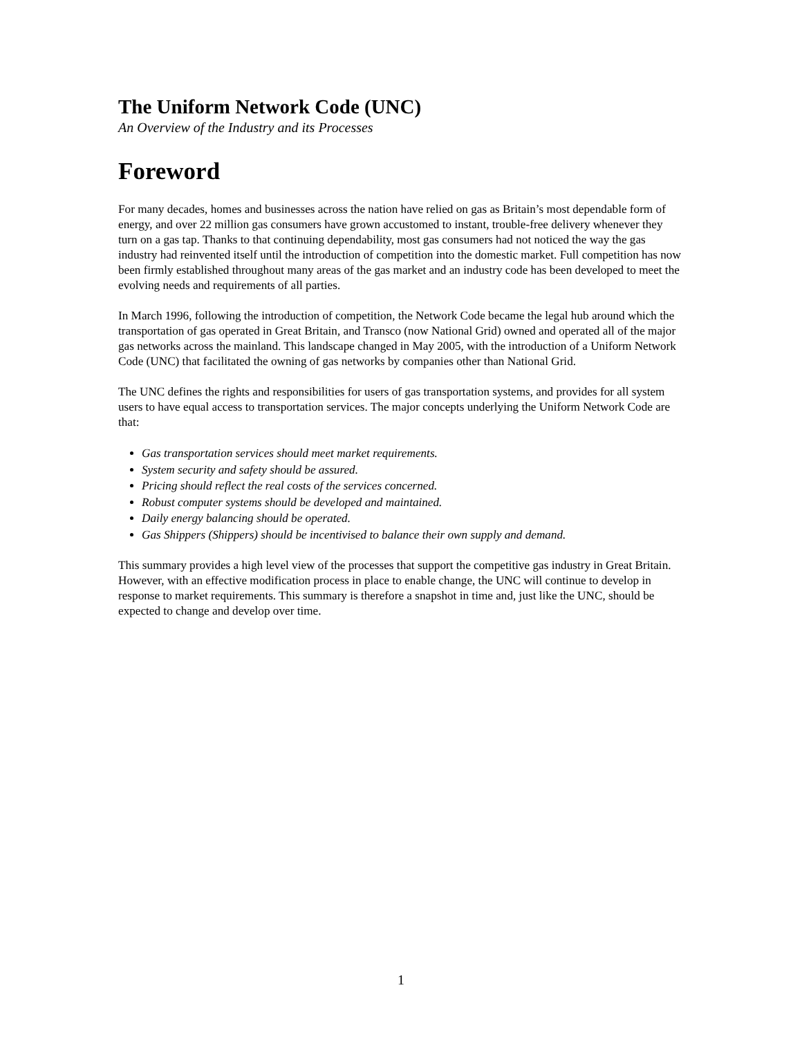The Uniform Network Code (UNC)
An Overview of the Industry and its Processes
Foreword
For many decades, homes and businesses across the nation have relied on gas as Britain’s most dependable form of energy, and over 22 million gas consumers have grown accustomed to instant, trouble-free delivery whenever they turn on a gas tap. Thanks to that continuing dependability, most gas consumers had not noticed the way the gas industry had reinvented itself until the introduction of competition into the domestic market. Full competition has now been firmly established throughout many areas of the gas market and an industry code has been developed to meet the evolving needs and requirements of all parties.
In March 1996, following the introduction of competition, the Network Code became the legal hub around which the transportation of gas operated in Great Britain, and Transco (now National Grid) owned and operated all of the major gas networks across the mainland. This landscape changed in May 2005, with the introduction of a Uniform Network Code (UNC) that facilitated the owning of gas networks by companies other than National Grid.
The UNC defines the rights and responsibilities for users of gas transportation systems, and provides for all system users to have equal access to transportation services. The major concepts underlying the Uniform Network Code are that:
Gas transportation services should meet market requirements.
System security and safety should be assured.
Pricing should reflect the real costs of the services concerned.
Robust computer systems should be developed and maintained.
Daily energy balancing should be operated.
Gas Shippers (Shippers) should be incentivised to balance their own supply and demand.
This summary provides a high level view of the processes that support the competitive gas industry in Great Britain. However, with an effective modification process in place to enable change, the UNC will continue to develop in response to market requirements. This summary is therefore a snapshot in time and, just like the UNC, should be expected to change and develop over time.
1